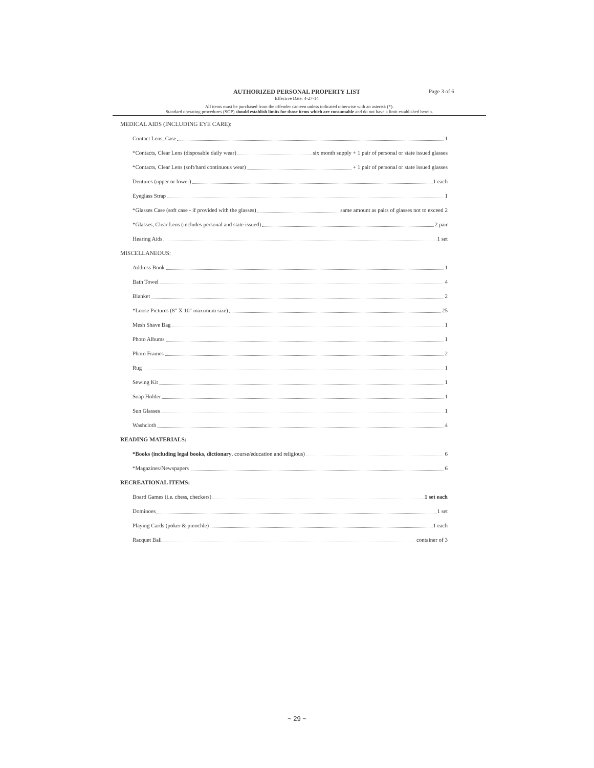AUTHORIZED PERSONAL PROPERTY LIST
Effective Date: 4-27-14
Page 3 of 6
All items must be purchased from the offender canteen unless indicated otherwise with an asterisk (*).
Standard operating procedures (SOP) should establish limits for those items which are consumable and do not have a limit established herein.
MEDICAL AIDS (INCLUDING EYE CARE):
Contact Lens, Case 1
*Contacts, Clear Lens (disposable daily wear) six month supply + 1 pair of personal or state issued glasses
*Contacts, Clear Lens (soft/hard continuous wear) + 1 pair of personal or state issued glasses
Dentures (upper or lower) 1 each
Eyeglass Strap 1
*Glasses Case (soft case - if provided with the glasses) same amount as pairs of glasses not to exceed 2
*Glasses, Clear Lens (includes personal and state issued) 2 pair
Hearing Aids 1 set
MISCELLANEOUS:
Address Book 1
Bath Towel 4
Blanket 2
*Loose Pictures (8" X 10" maximum size) 25
Mesh Shave Bag 1
Photo Albums 1
Photo Frames 2
Rug 1
Sewing Kit 1
Soap Holder 1
Sun Glasses 1
Washcloth 4
READING MATERIALS:
*Books (including legal books, dictionary, course/education and religious) 6
*Magazines/Newspapers 6
RECREATIONAL ITEMS:
Board Games (i.e. chess, checkers) 1 set each
Dominoes 1 set
Playing Cards (poker & pinochle) 1 each
Racquet Ball container of 3
~ 29 ~